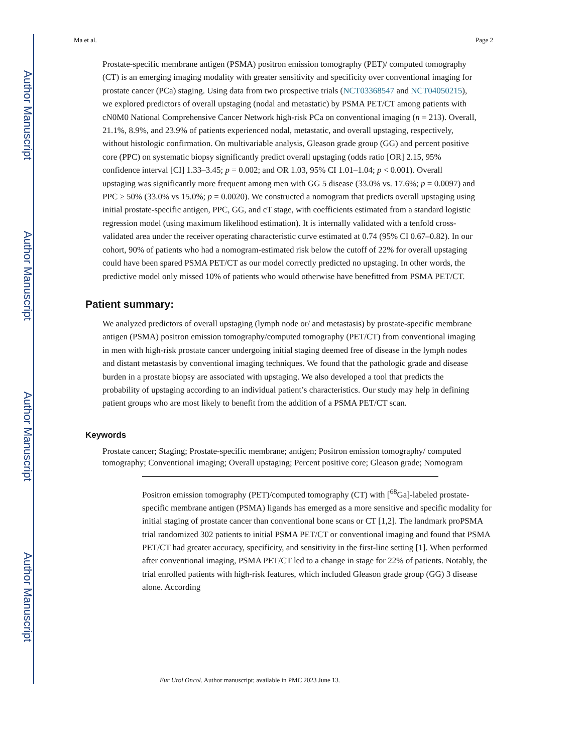Author Manuscript
Author Manuscript
Author Manuscript
Author Manuscript
Ma et al. Page 2
Prostate-specific membrane antigen (PSMA) positron emission tomography (PET)/ computed tomography (CT) is an emerging imaging modality with greater sensitivity and specificity over conventional imaging for prostate cancer (PCa) staging. Using data from two prospective trials (NCT03368547 and NCT04050215), we explored predictors of overall upstaging (nodal and metastatic) by PSMA PET/CT among patients with cN0M0 National Comprehensive Cancer Network high-risk PCa on conventional imaging (n = 213). Overall, 21.1%, 8.9%, and 23.9% of patients experienced nodal, metastatic, and overall upstaging, respectively, without histologic confirmation. On multivariable analysis, Gleason grade group (GG) and percent positive core (PPC) on systematic biopsy significantly predict overall upstaging (odds ratio [OR] 2.15, 95% confidence interval [CI] 1.33–3.45; p = 0.002; and OR 1.03, 95% CI 1.01–1.04; p < 0.001). Overall upstaging was significantly more frequent among men with GG 5 disease (33.0% vs. 17.6%; p = 0.0097) and PPC ≥ 50% (33.0% vs 15.0%; p = 0.0020). We constructed a nomogram that predicts overall upstaging using initial prostate-specific antigen, PPC, GG, and cT stage, with coefficients estimated from a standard logistic regression model (using maximum likelihood estimation). It is internally validated with a tenfold cross-validated area under the receiver operating characteristic curve estimated at 0.74 (95% CI 0.67–0.82). In our cohort, 90% of patients who had a nomogram-estimated risk below the cutoff of 22% for overall upstaging could have been spared PSMA PET/CT as our model correctly predicted no upstaging. In other words, the predictive model only missed 10% of patients who would otherwise have benefitted from PSMA PET/CT.
Patient summary:
We analyzed predictors of overall upstaging (lymph node or/ and metastasis) by prostate-specific membrane antigen (PSMA) positron emission tomography/computed tomography (PET/CT) from conventional imaging in men with high-risk prostate cancer undergoing initial staging deemed free of disease in the lymph nodes and distant metastasis by conventional imaging techniques. We found that the pathologic grade and disease burden in a prostate biopsy are associated with upstaging. We also developed a tool that predicts the probability of upstaging according to an individual patient’s characteristics. Our study may help in defining patient groups who are most likely to benefit from the addition of a PSMA PET/CT scan.
Keywords
Prostate cancer; Staging; Prostate-specific membrane; antigen; Positron emission tomography/ computed tomography; Conventional imaging; Overall upstaging; Percent positive core; Gleason grade; Nomogram
Positron emission tomography (PET)/computed tomography (CT) with [<sup>68</sup>Ga]-labeled prostate-specific membrane antigen (PSMA) ligands has emerged as a more sensitive and specific modality for initial staging of prostate cancer than conventional bone scans or CT [1,2]. The landmark proPSMA trial randomized 302 patients to initial PSMA PET/CT or conventional imaging and found that PSMA PET/CT had greater accuracy, specificity, and sensitivity in the first-line setting [1]. When performed after conventional imaging, PSMA PET/CT led to a change in stage for 22% of patients. Notably, the trial enrolled patients with high-risk features, which included Gleason grade group (GG) 3 disease alone. According
Eur Urol Oncol. Author manuscript; available in PMC 2023 June 13.